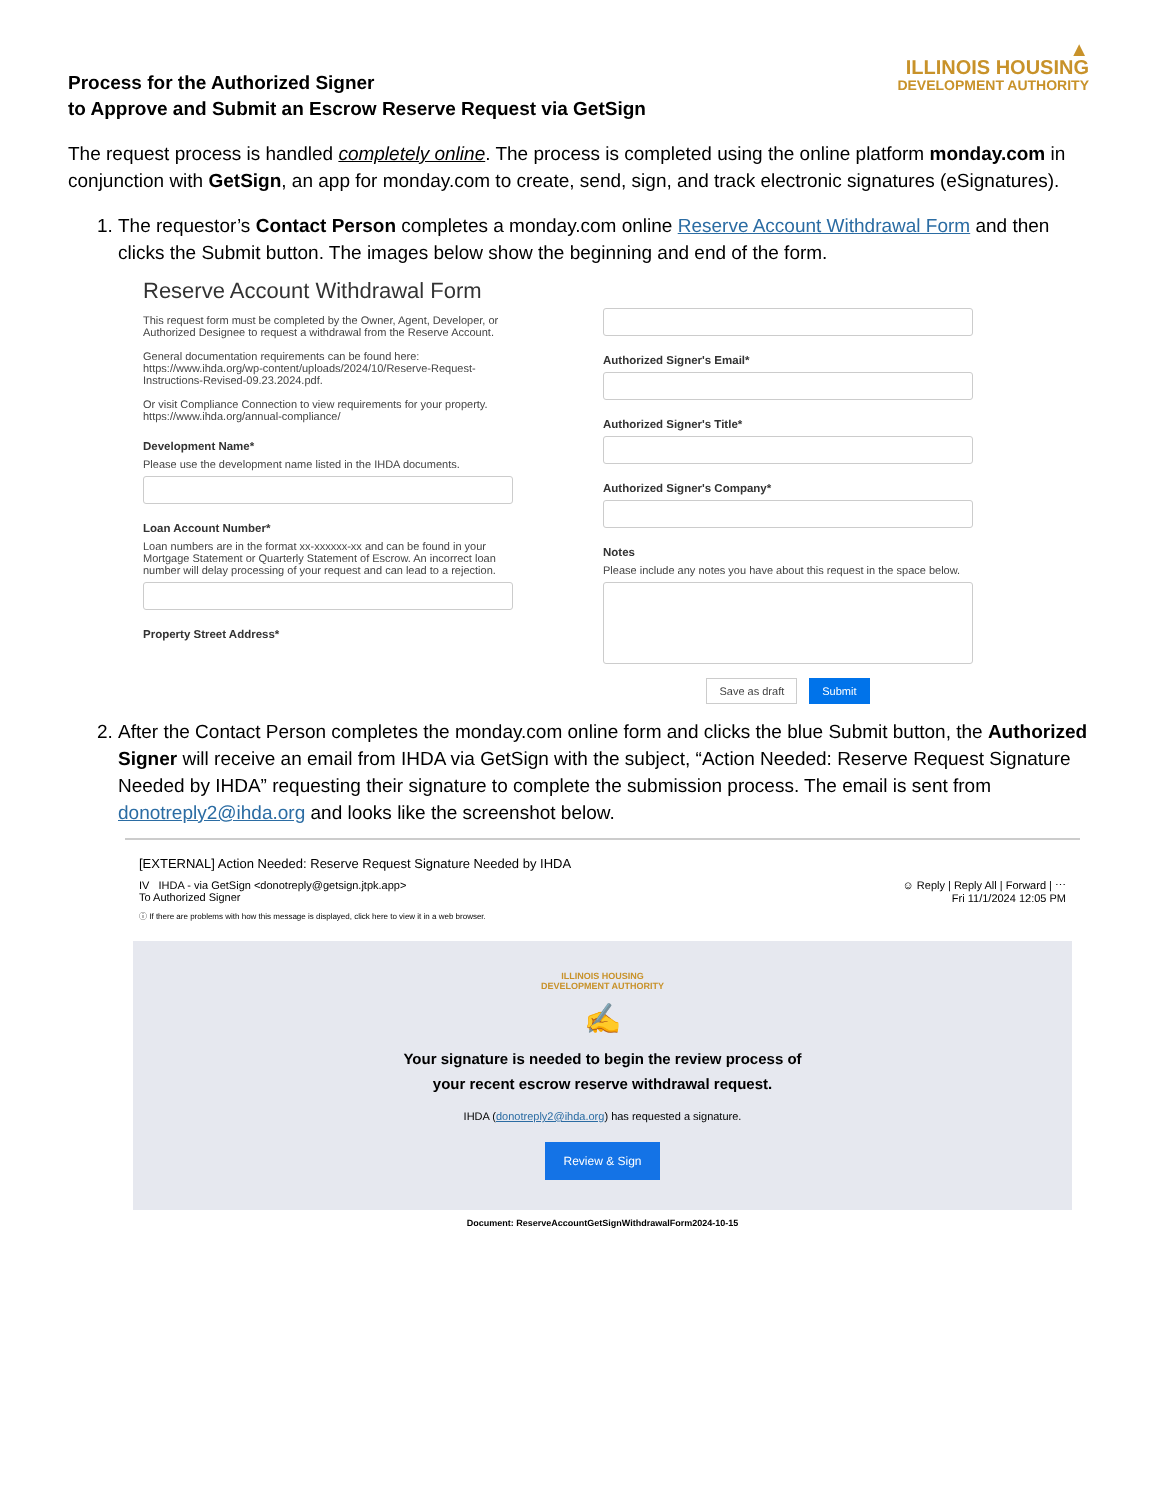Process for the Authorized Signer
to Approve and Submit an Escrow Reserve Request via GetSign
▲
ILLINOIS HOUSING
DEVELOPMENT AUTHORITY
The request process is handled completely online. The process is completed using the online platform monday.com in conjunction with GetSign, an app for monday.com to create, send, sign, and track electronic signatures (eSignatures).
1. The requestor’s Contact Person completes a monday.com online Reserve Account Withdrawal Form and then clicks the Submit button. The images below show the beginning and end of the form.
Reserve Account Withdrawal Form
This request form must be completed by the Owner, Agent, Developer, or Authorized Designee to request a withdrawal from the Reserve Account.
General documentation requirements can be found here: https://www.ihda.org/wp-content/uploads/2024/10/Reserve-Request-Instructions-Revised-09.23.2024.pdf.
Or visit Compliance Connection to view requirements for your property. https://www.ihda.org/annual-compliance/
Development Name*
Please use the development name listed in the IHDA documents.
Loan Account Number*
Loan numbers are in the format xx-xxxxxx-xx and can be found in your Mortgage Statement or Quarterly Statement of Escrow. An incorrect loan number will delay processing of your request and can lead to a rejection.
Property Street Address*
Authorized Signer's Email*
Authorized Signer's Title*
Authorized Signer's Company*
Notes
Please include any notes you have about this request in the space below.
Save as draft Submit
2. After the Contact Person completes the monday.com online form and clicks the blue Submit button, the Authorized Signer will receive an email from IHDA via GetSign with the subject, “Action Needed: Reserve Request Signature Needed by IHDA” requesting their signature to complete the submission process. The email is sent from donotreply2@ihda.org and looks like the screenshot below.
[EXTERNAL] Action Needed: Reserve Request Signature Needed by IHDA
IV IHDA - via GetSign <donotreply@getsign.jtpk.app>
To Authorized Signer
☺ Reply | Reply All | Forward | ⋯
Fri 11/1/2024 12:05 PM
ⓘ If there are problems with how this message is displayed, click here to view it in a web browser.
ILLINOIS HOUSING
DEVELOPMENT AUTHORITY
✍
Your signature is needed to begin the review process of
your recent escrow reserve withdrawal request.
IHDA (donotreply2@ihda.org) has requested a signature.
Review & Sign
Document: ReserveAccountGetSignWithdrawalForm2024-10-15